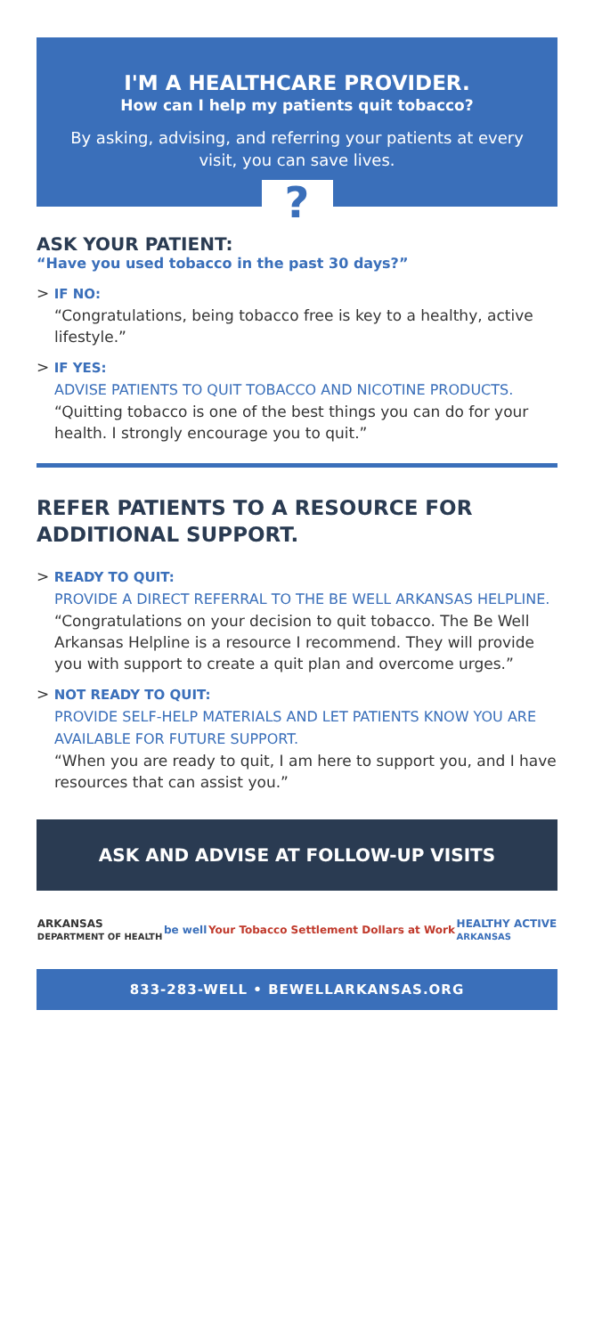I'M A HEALTHCARE PROVIDER.
How can I help my patients quit tobacco?
By asking, advising, and referring your patients at every visit, you can save lives.
?
ASK YOUR PATIENT:
“Have you used tobacco in the past 30 days?”
> IF NO:
“Congratulations, being tobacco free is key to a healthy, active lifestyle.”
> IF YES:
ADVISE PATIENTS TO QUIT TOBACCO AND NICOTINE PRODUCTS.
“Quitting tobacco is one of the best things you can do for your health. I strongly encourage you to quit.”
REFER PATIENTS TO A RESOURCE FOR ADDITIONAL SUPPORT.
> READY TO QUIT:
PROVIDE A DIRECT REFERRAL TO THE BE WELL ARKANSAS HELPLINE.
“Congratulations on your decision to quit tobacco. The Be Well Arkansas Helpline is a resource I recommend. They will provide you with support to create a quit plan and overcome urges.”
> NOT READY TO QUIT:
PROVIDE SELF-HELP MATERIALS AND LET PATIENTS KNOW YOU ARE AVAILABLE FOR FUTURE SUPPORT.
“When you are ready to quit, I am here to support you, and I have resources that can assist you.”
ASK AND ADVISE AT FOLLOW-UP VISITS
ARKANSAS
DEPARTMENT OF HEALTH be well Your Tobacco Settlement Dollars at Work HEALTHY ACTIVE
ARKANSAS
833-283-WELL • BEWELLARKANSAS.ORG